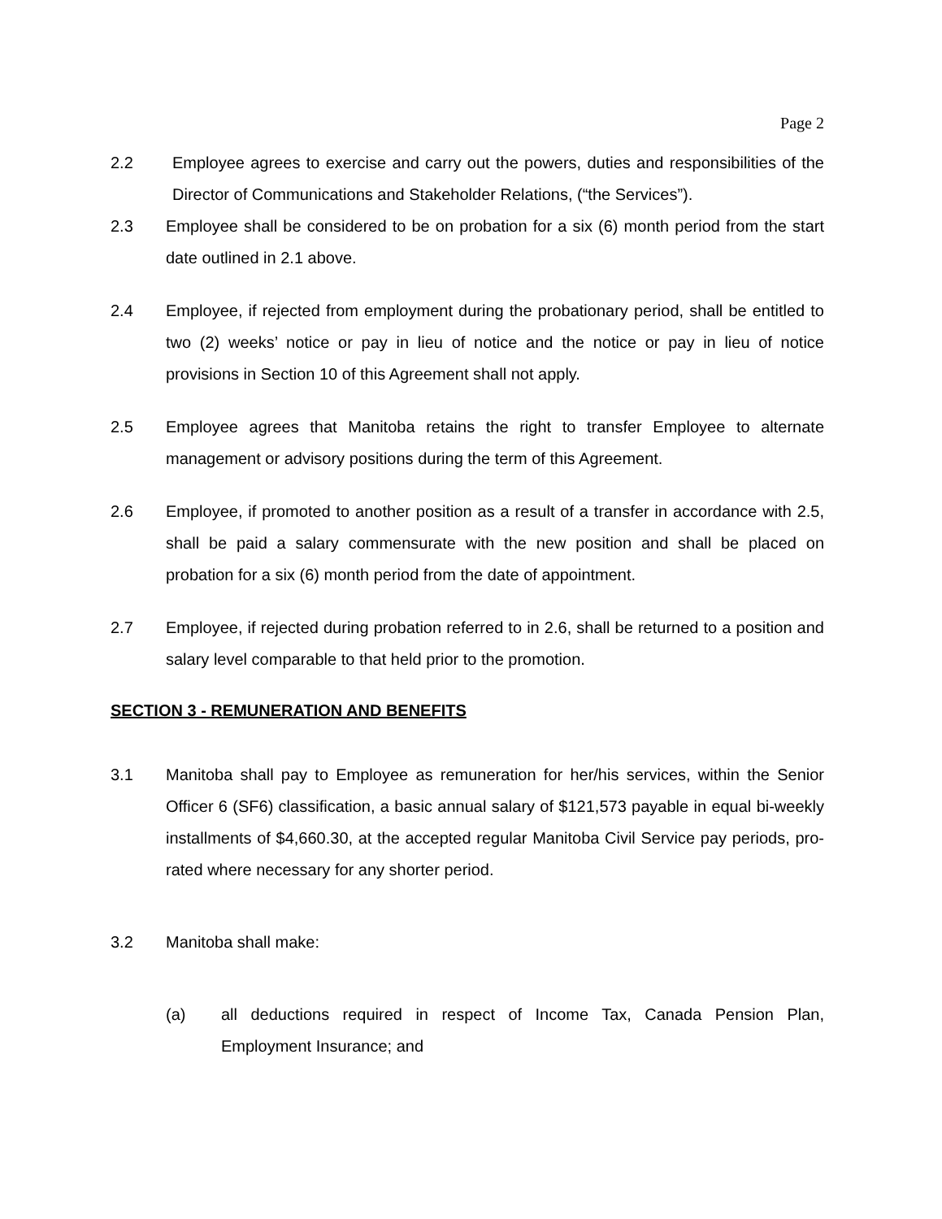Page 2
2.2 Employee agrees to exercise and carry out the powers, duties and responsibilities of the Director of Communications and Stakeholder Relations, (“the Services”).
2.3 Employee shall be considered to be on probation for a six (6) month period from the start date outlined in 2.1 above.
2.4 Employee, if rejected from employment during the probationary period, shall be entitled to two (2) weeks’ notice or pay in lieu of notice and the notice or pay in lieu of notice provisions in Section 10 of this Agreement shall not apply.
2.5 Employee agrees that Manitoba retains the right to transfer Employee to alternate management or advisory positions during the term of this Agreement.
2.6 Employee, if promoted to another position as a result of a transfer in accordance with 2.5, shall be paid a salary commensurate with the new position and shall be placed on probation for a six (6) month period from the date of appointment.
2.7 Employee, if rejected during probation referred to in 2.6, shall be returned to a position and salary level comparable to that held prior to the promotion.
SECTION 3 - REMUNERATION AND BENEFITS
3.1 Manitoba shall pay to Employee as remuneration for her/his services, within the Senior Officer 6 (SF6) classification, a basic annual salary of $121,573 payable in equal bi-weekly installments of $4,660.30, at the accepted regular Manitoba Civil Service pay periods, pro-rated where necessary for any shorter period.
3.2 Manitoba shall make:
(a) all deductions required in respect of Income Tax, Canada Pension Plan, Employment Insurance; and